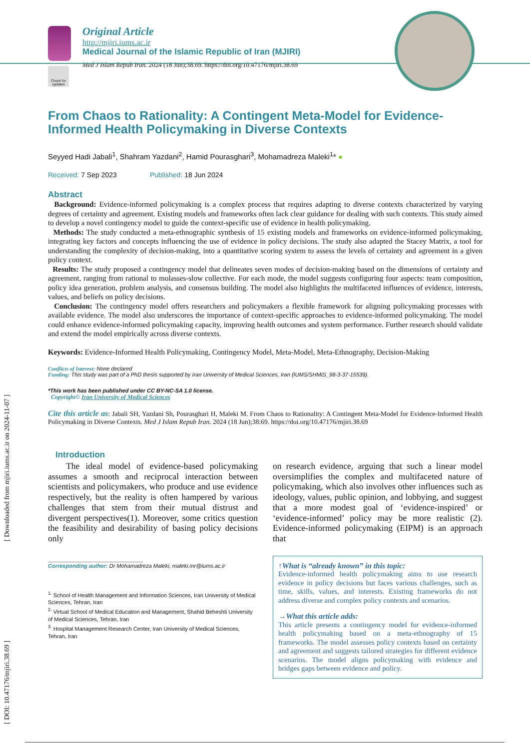Check for updates
Original Article
http://mjiri.iums.ac.ir
Medical Journal of the Islamic Republic of Iran (MJIRI)
Med J Islam Repub Iran. 2024 (18 Jun);38.69. https://doi.org/10.47176/mjiri.38.69
[ DOI: 10.47176/mjiri.38.69 ] [ Downloaded from mjiri.iums.ac.ir on 2024-11-07 ]
From Chaos to Rationality: A Contingent Meta-Model for Evidence-Informed Health Policymaking in Diverse Contexts
Seyyed Hadi Jabali<sup>1</sup>, Shahram Yazdani<sup>2</sup>, Hamid Pourasghari<sup>3</sup>, Mohamadreza Maleki<sup>1</sup>* ●
Received: 7 Sep 2023 Published: 18 Jun 2024
Abstract
Background: Evidence-informed policymaking is a complex process that requires adapting to diverse contexts characterized by varying degrees of certainty and agreement. Existing models and frameworks often lack clear guidance for dealing with such contexts. This study aimed to develop a novel contingency model to guide the context-specific use of evidence in health policymaking.
Methods: The study conducted a meta-ethnographic synthesis of 15 existing models and frameworks on evidence-informed policymaking, integrating key factors and concepts influencing the use of evidence in policy decisions. The study also adapted the Stacey Matrix, a tool for understanding the complexity of decision-making, into a quantitative scoring system to assess the levels of certainty and agreement in a given policy context.
Results: The study proposed a contingency model that delineates seven modes of decision-making based on the dimensions of certainty and agreement, ranging from rational to molasses-slow collective. For each mode, the model suggests configuring four aspects: team composition, policy idea generation, problem analysis, and consensus building. The model also highlights the multifaceted influences of evidence, interests, values, and beliefs on policy decisions.
Conclusion: The contingency model offers researchers and policymakers a flexible framework for aligning policymaking processes with available evidence. The model also underscores the importance of context-specific approaches to evidence-informed policymaking. The model could enhance evidence-informed policymaking capacity, improving health outcomes and system performance. Further research should validate and extend the model empirically across diverse contexts.
Keywords: Evidence-Informed Health Policymaking, Contingency Model, Meta-Model, Meta-Ethnography, Decision-Making
Conflicts of Interest: None declared
Funding: This study was part of a PhD thesis supported by Iran University of Medical Sciences, Iran (IUMS/SHMIS_98-3-37-15539).
*This work has been published under CC BY-NC-SA 1.0 license.
Copyright© Iran University of Medical Sciences
Cite this article as: Jabali SH, Yazdani Sh, Pourasghari H, Maleki M. From Chaos to Rationality: A Contingent Meta-Model for Evidence-Informed Health Policymaking in Diverse Contexts. Med J Islam Repub Iran. 2024 (18 Jun);38:69. https://doi.org/10.47176/mjiri.38.69
Introduction
The ideal model of evidence-based policymaking assumes a smooth and reciprocal interaction between scientists and policymakers, who produce and use evidence respectively, but the reality is often hampered by various challenges that stem from their mutual distrust and divergent perspectives(1). Moreover, some critics question the feasibility and desirability of basing policy decisions only
Corresponding author: Dr Mohamadreza Maleki, maleki.mr@iums.ac.ir
<sup>1.</sup> School of Health Management and Information Sciences, Iran University of Medical Sciences, Tehran, Iran
<sup>2.</sup> Virtual School of Medical Education and Management, Shahid Beheshti University of Medical Sciences, Tehran, Iran
<sup>3.</sup> Hospital Management Research Center, Iran University of Medical Sciences, Tehran, Iran
on research evidence, arguing that such a linear model oversimplifies the complex and multifaceted nature of policymaking, which also involves other influences such as ideology, values, public opinion, and lobbying, and suggest that a more modest goal of ‘evidence-inspired’ or ‘evidence-informed’ policy may be more realistic (2). Evidence-informed policymaking (EIPM) is an approach that
↑What is “already known” in this topic:
Evidence-informed health policymaking aims to use research evidence in policy decisions but faces various challenges, such as time, skills, values, and interests. Existing frameworks do not address diverse and complex policy contexts and scenarios.
→What this article adds:
This article presents a contingency model for evidence-informed health policymaking based on a meta-ethnography of 15 frameworks. The model assesses policy contexts based on certainty and agreement and suggests tailored strategies for different evidence scenarios. The model aligns policymaking with evidence and bridges gaps between evidence and policy.